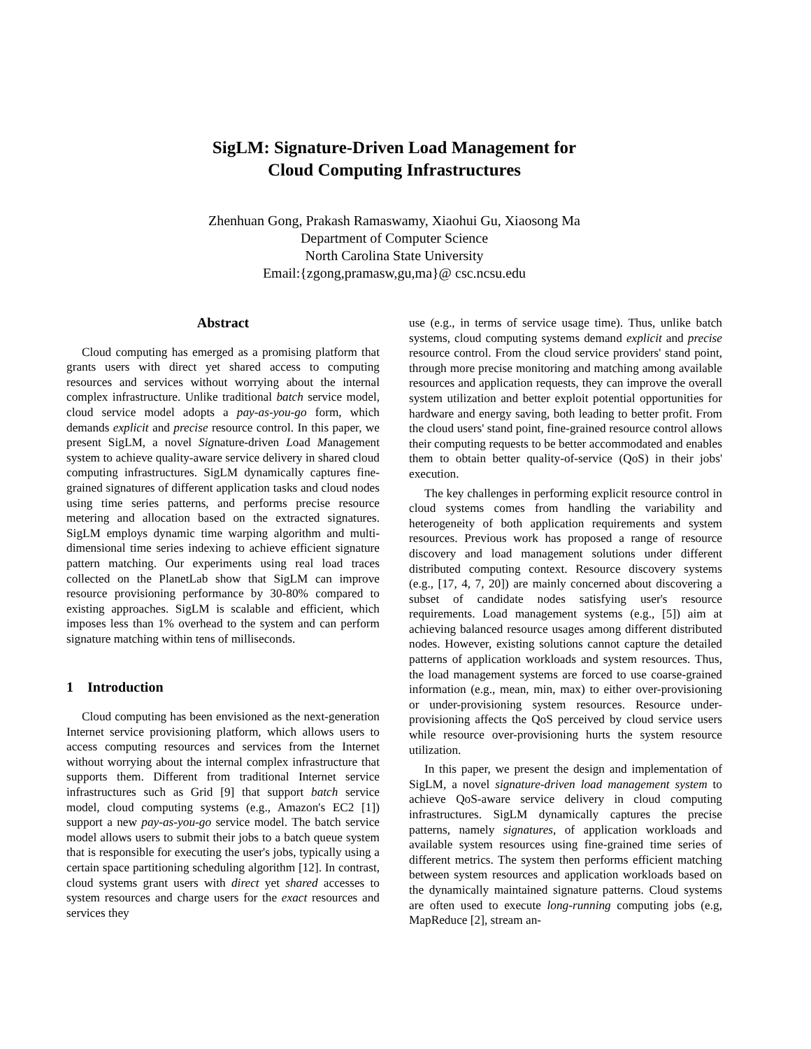SigLM: Signature-Driven Load Management for
Cloud Computing Infrastructures
Zhenhuan Gong, Prakash Ramaswamy, Xiaohui Gu, Xiaosong Ma
Department of Computer Science
North Carolina State University
Email:{zgong,pramasw,gu,ma}@ csc.ncsu.edu
Abstract
Cloud computing has emerged as a promising platform that grants users with direct yet shared access to computing resources and services without worrying about the internal complex infrastructure. Unlike traditional batch service model, cloud service model adopts a pay-as-you-go form, which demands explicit and precise resource control. In this paper, we present SigLM, a novel Signature-driven Load Management system to achieve quality-aware service delivery in shared cloud computing infrastructures. SigLM dynamically captures fine-grained signatures of different application tasks and cloud nodes using time series patterns, and performs precise resource metering and allocation based on the extracted signatures. SigLM employs dynamic time warping algorithm and multi-dimensional time series indexing to achieve efficient signature pattern matching. Our experiments using real load traces collected on the PlanetLab show that SigLM can improve resource provisioning performance by 30-80% compared to existing approaches. SigLM is scalable and efficient, which imposes less than 1% overhead to the system and can perform signature matching within tens of milliseconds.
1 Introduction
Cloud computing has been envisioned as the next-generation Internet service provisioning platform, which allows users to access computing resources and services from the Internet without worrying about the internal complex infrastructure that supports them. Different from traditional Internet service infrastructures such as Grid [9] that support batch service model, cloud computing systems (e.g., Amazon's EC2 [1]) support a new pay-as-you-go service model. The batch service model allows users to submit their jobs to a batch queue system that is responsible for executing the user's jobs, typically using a certain space partitioning scheduling algorithm [12]. In contrast, cloud systems grant users with direct yet shared accesses to system resources and charge users for the exact resources and services they
use (e.g., in terms of service usage time). Thus, unlike batch systems, cloud computing systems demand explicit and precise resource control. From the cloud service providers' stand point, through more precise monitoring and matching among available resources and application requests, they can improve the overall system utilization and better exploit potential opportunities for hardware and energy saving, both leading to better profit. From the cloud users' stand point, fine-grained resource control allows their computing requests to be better accommodated and enables them to obtain better quality-of-service (QoS) in their jobs' execution.
The key challenges in performing explicit resource control in cloud systems comes from handling the variability and heterogeneity of both application requirements and system resources. Previous work has proposed a range of resource discovery and load management solutions under different distributed computing context. Resource discovery systems (e.g., [17, 4, 7, 20]) are mainly concerned about discovering a subset of candidate nodes satisfying user's resource requirements. Load management systems (e.g., [5]) aim at achieving balanced resource usages among different distributed nodes. However, existing solutions cannot capture the detailed patterns of application workloads and system resources. Thus, the load management systems are forced to use coarse-grained information (e.g., mean, min, max) to either over-provisioning or under-provisioning system resources. Resource under-provisioning affects the QoS perceived by cloud service users while resource over-provisioning hurts the system resource utilization.
In this paper, we present the design and implementation of SigLM, a novel signature-driven load management system to achieve QoS-aware service delivery in cloud computing infrastructures. SigLM dynamically captures the precise patterns, namely signatures, of application workloads and available system resources using fine-grained time series of different metrics. The system then performs efficient matching between system resources and application workloads based on the dynamically maintained signature patterns. Cloud systems are often used to execute long-running computing jobs (e.g, MapReduce [2], stream an-